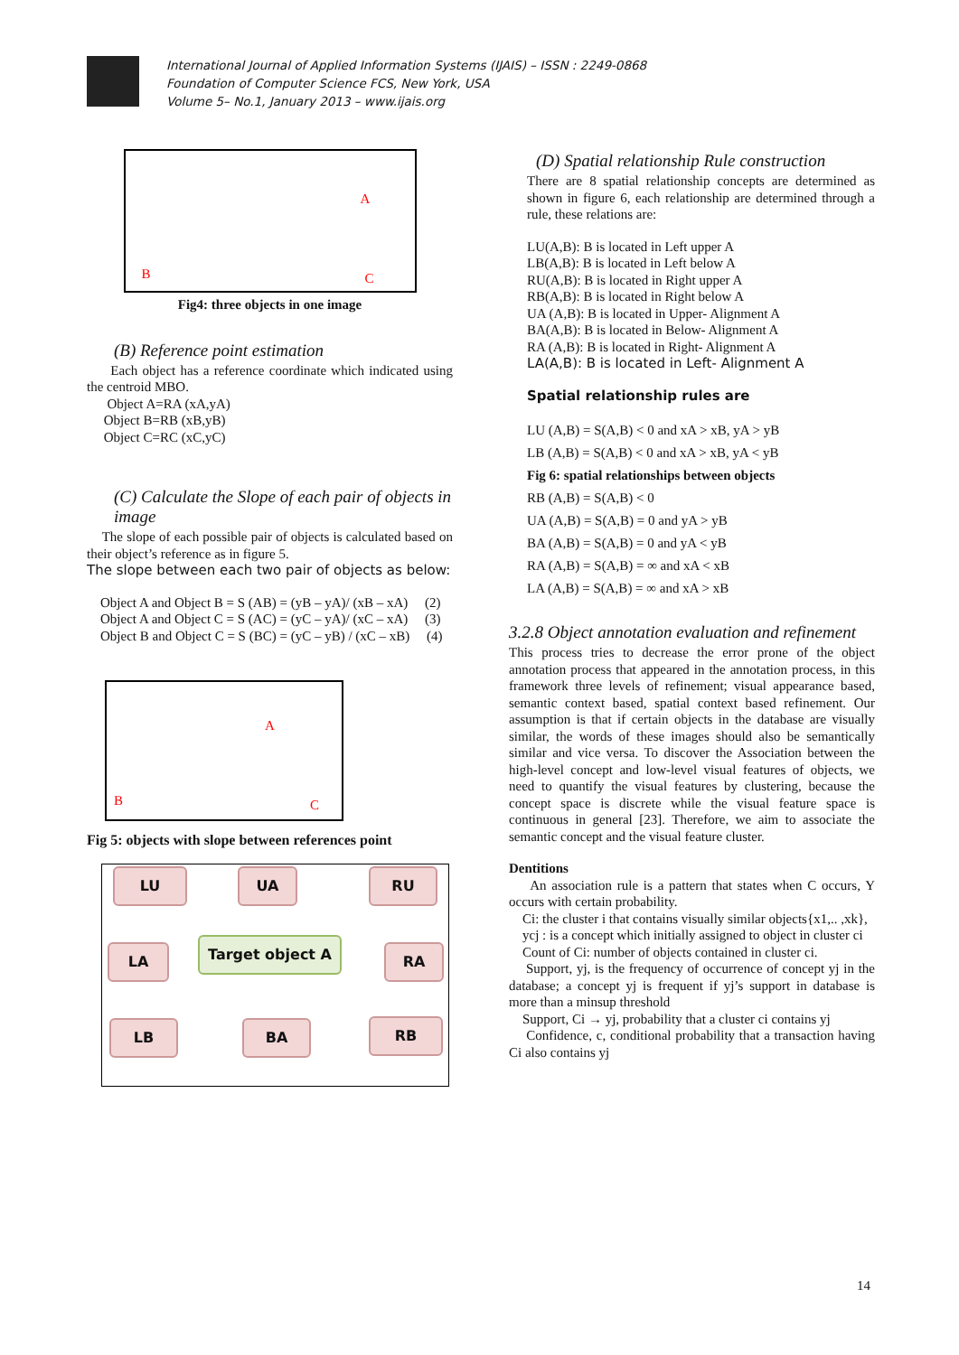International Journal of Applied Information Systems (IJAIS) – ISSN : 2249-0868
Foundation of Computer Science FCS, New York, USA
Volume 5– No.1, January 2013 – www.ijais.org
A
B C
Fig4: three objects in one image
(B) Reference point estimation
Each object has a reference coordinate which indicated using the centroid MBO.
Object A=RA (xA,yA)
Object B=RB (xB,yB)
Object C=RC (xC,yC)
(C) Calculate the Slope of each pair of objects in image
The slope of each possible pair of objects is calculated based on their object’s reference as in figure 5.
The slope between each two pair of objects as below:
Object A and Object B = S (AB) = (yB – yA)/ (xB – xA) (2)
Object A and Object C = S (AC) = (yC – yA)/ (xC – xA) (3)
Object B and Object C = S (BC) = (yC – yB) / (xC – xB) (4)
A
B C
Fig 5: objects with slope between references point
LU UA RU
LA Target object A RA
LB BA RB
(D) Spatial relationship Rule construction
There are 8 spatial relationship concepts are determined as shown in figure 6, each relationship are determined through a rule, these relations are:
LU(A,B): B is located in Left upper A
LB(A,B): B is located in Left below A
RU(A,B): B is located in Right upper A
RB(A,B): B is located in Right below A
UA (A,B): B is located in Upper- Alignment A
BA(A,B): B is located in Below- Alignment A
RA (A,B): B is located in Right- Alignment A
LA(A,B): B is located in Left- Alignment A
Spatial relationship rules are
LU (A,B) = S(A,B) < 0 and xA > xB, yA > yB
LB (A,B) = S(A,B) < 0 and xA > xB, yA < yB
Fig 6: spatial relationships between objects
RB (A,B) = S(A,B) < 0
UA (A,B) = S(A,B) = 0 and yA > yB
BA (A,B) = S(A,B) = 0 and yA < yB
RA (A,B) = S(A,B) = ∞ and xA < xB
LA (A,B) = S(A,B) = ∞ and xA > xB
3.2.8 Object annotation evaluation and refinement
This process tries to decrease the error prone of the object annotation process that appeared in the annotation process, in this framework three levels of refinement; visual appearance based, semantic context based, spatial context based refinement. Our assumption is that if certain objects in the database are visually similar, the words of these images should also be semantically similar and vice versa. To discover the Association between the high-level concept and low-level visual features of objects, we need to quantify the visual features by clustering, because the concept space is discrete while the visual feature space is continuous in general [23]. Therefore, we aim to associate the semantic concept and the visual feature cluster.
Dentitions
An association rule is a pattern that states when C occurs, Y occurs with certain probability.
Ci: the cluster i that contains visually similar objects{x1,.. ,xk},
ycj : is a concept which initially assigned to object in cluster ci
Count of Ci: number of objects contained in cluster ci.
Support, yj, is the frequency of occurrence of concept yj in the database; a concept yj is frequent if yj’s support in database is more than a minsup threshold
Support, Ci → yj, probability that a cluster ci contains yj
Confidence, c, conditional probability that a transaction having Ci also contains yj
14